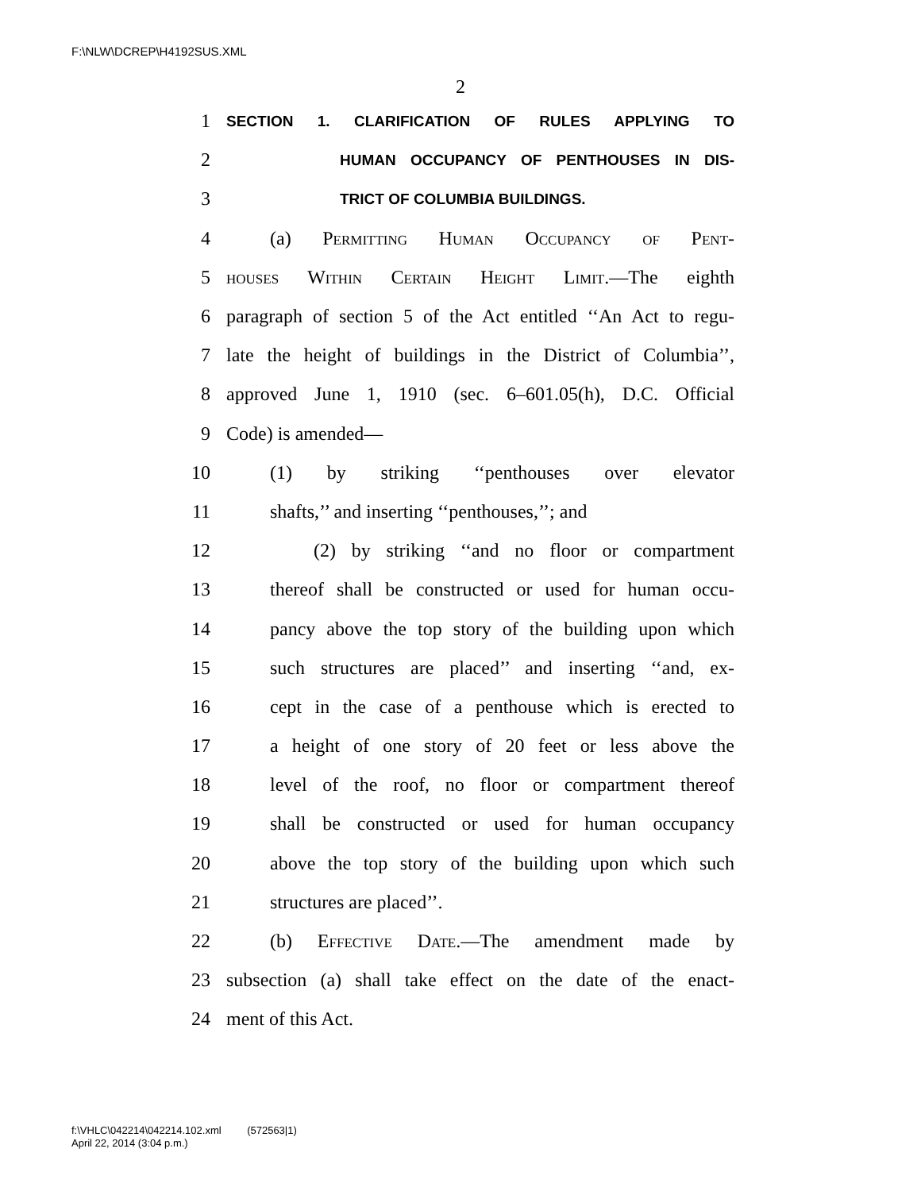F:\NLW\DCREP\H4192SUS.XML
2
1 SECTION 1. CLARIFICATION OF RULES APPLYING TO
2 HUMAN OCCUPANCY OF PENTHOUSES IN DIS-
3 TRICT OF COLUMBIA BUILDINGS.
4 (a) Permitting Human Occupancy of Pent-
5 houses Within Certain Height Limit.—The eighth
6 paragraph of section 5 of the Act entitled ‘‘An Act to regu-
7 late the height of buildings in the District of Columbia’’,
8 approved June 1, 1910 (sec. 6–601.05(h), D.C. Official
9 Code) is amended—
10 (1) by striking ‘‘penthouses over elevator
11 shafts,’’ and inserting ‘‘penthouses,’’; and
12 (2) by striking ‘‘and no floor or compartment
13 thereof shall be constructed or used for human occu-
14 pancy above the top story of the building upon which
15 such structures are placed’’ and inserting ‘‘and, ex-
16 cept in the case of a penthouse which is erected to
17 a height of one story of 20 feet or less above the
18 level of the roof, no floor or compartment thereof
19 shall be constructed or used for human occupancy
20 above the top story of the building upon which such
21 structures are placed’’.
22 (b) Effective Date.—The amendment made by
23 subsection (a) shall take effect on the date of the enact-
24 ment of this Act.
f:\VHLC\042214\042214.102.xml (572563|1)
April 22, 2014 (3:04 p.m.)